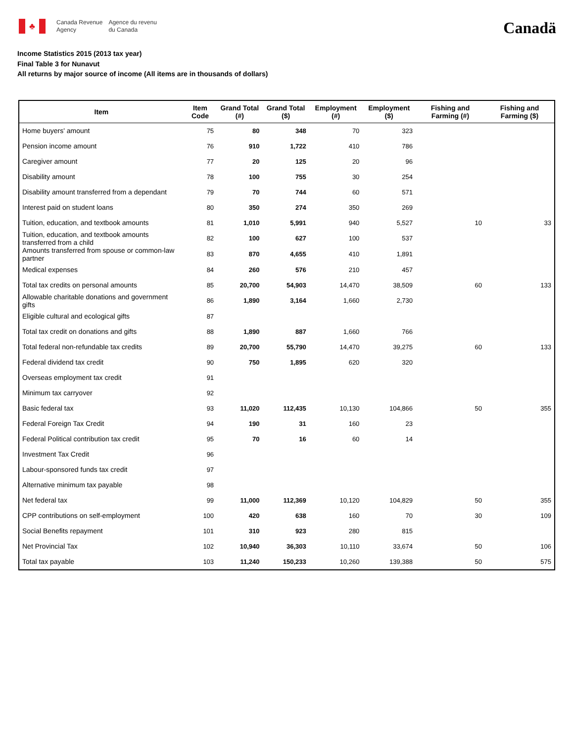♣
Canada Revenue
Agency
Agence du revenu
du Canada
Canadä
Income Statistics 2015 (2013 tax year)
Final Table 3 for Nunavut
All returns by major source of income (All items are in thousands of dollars)
| Item | Item Code | Grand Total (#) | Grand Total ($) | Employment (#) | Employment ($) | Fishing and Farming (#) | Fishing and Farming ($) |
| --- | --- | --- | --- | --- | --- | --- | --- |
| Home buyers' amount | 75 | 80 | 348 | 70 | 323 | | |
| Pension income amount | 76 | 910 | 1,722 | 410 | 786 | | |
| Caregiver amount | 77 | 20 | 125 | 20 | 96 | | |
| Disability amount | 78 | 100 | 755 | 30 | 254 | | |
| Disability amount transferred from a dependant | 79 | 70 | 744 | 60 | 571 | | |
| Interest paid on student loans | 80 | 350 | 274 | 350 | 269 | | |
| Tuition, education, and textbook amounts | 81 | 1,010 | 5,991 | 940 | 5,527 | 10 | 33 |
| Tuition, education, and textbook amounts transferred from a child | 82 | 100 | 627 | 100 | 537 | | |
| Amounts transferred from spouse or common-law partner | 83 | 870 | 4,655 | 410 | 1,891 | | |
| Medical expenses | 84 | 260 | 576 | 210 | 457 | | |
| Total tax credits on personal amounts | 85 | 20,700 | 54,903 | 14,470 | 38,509 | 60 | 133 |
| Allowable charitable donations and government gifts | 86 | 1,890 | 3,164 | 1,660 | 2,730 | | |
| Eligible cultural and ecological gifts | 87 | | | | | | |
| Total tax credit on donations and gifts | 88 | 1,890 | 887 | 1,660 | 766 | | |
| Total federal non-refundable tax credits | 89 | 20,700 | 55,790 | 14,470 | 39,275 | 60 | 133 |
| Federal dividend tax credit | 90 | 750 | 1,895 | 620 | 320 | | |
| Overseas employment tax credit | 91 | | | | | | |
| Minimum tax carryover | 92 | | | | | | |
| Basic federal tax | 93 | 11,020 | 112,435 | 10,130 | 104,866 | 50 | 355 |
| Federal Foreign Tax Credit | 94 | 190 | 31 | 160 | 23 | | |
| Federal Political contribution tax credit | 95 | 70 | 16 | 60 | 14 | | |
| Investment Tax Credit | 96 | | | | | | |
| Labour-sponsored funds tax credit | 97 | | | | | | |
| Alternative minimum tax payable | 98 | | | | | | |
| Net federal tax | 99 | 11,000 | 112,369 | 10,120 | 104,829 | 50 | 355 |
| CPP contributions on self-employment | 100 | 420 | 638 | 160 | 70 | 30 | 109 |
| Social Benefits repayment | 101 | 310 | 923 | 280 | 815 | | |
| Net Provincial Tax | 102 | 10,940 | 36,303 | 10,110 | 33,674 | 50 | 106 |
| Total tax payable | 103 | 11,240 | 150,233 | 10,260 | 139,388 | 50 | 575 |